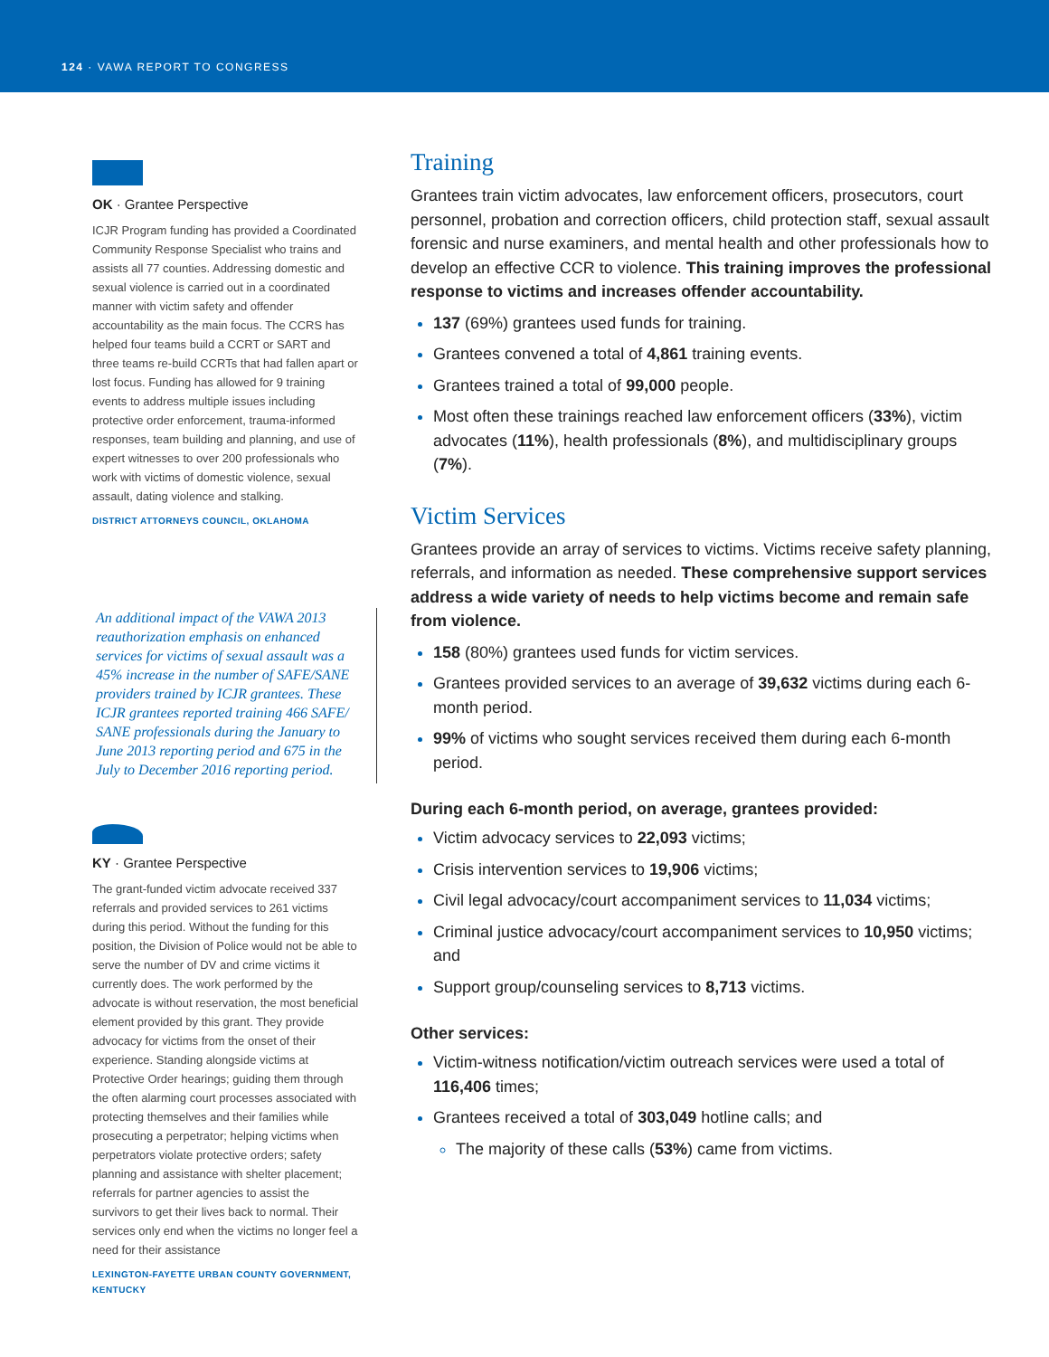124 · VAWA REPORT TO CONGRESS
OK · Grantee Perspective
ICJR Program funding has provided a Coordinated Community Response Specialist who trains and assists all 77 counties. Addressing domestic and sexual violence is carried out in a coordinated manner with victim safety and offender accountability as the main focus. The CCRS has helped four teams build a CCRT or SART and three teams re-build CCRTs that had fallen apart or lost focus. Funding has allowed for 9 training events to address multiple issues including protective order enforcement, trauma-informed responses, team building and planning, and use of expert witnesses to over 200 professionals who work with victims of domestic violence, sexual assault, dating violence and stalking.
DISTRICT ATTORNEYS COUNCIL, OKLAHOMA
An additional impact of the VAWA 2013 reauthorization emphasis on enhanced services for victims of sexual assault was a 45% increase in the number of SAFE/SANE providers trained by ICJR grantees. These ICJR grantees reported training 466 SAFE/ SANE professionals during the January to June 2013 reporting period and 675 in the July to December 2016 reporting period.
KY · Grantee Perspective
The grant-funded victim advocate received 337 referrals and provided services to 261 victims during this period. Without the funding for this position, the Division of Police would not be able to serve the number of DV and crime victims it currently does. The work performed by the advocate is without reservation, the most beneficial element provided by this grant. They provide advocacy for victims from the onset of their experience. Standing alongside victims at Protective Order hearings; guiding them through the often alarming court processes associated with protecting themselves and their families while prosecuting a perpetrator; helping victims when perpetrators violate protective orders; safety planning and assistance with shelter placement; referrals for partner agencies to assist the survivors to get their lives back to normal. Their services only end when the victims no longer feel a need for their assistance
LEXINGTON-FAYETTE URBAN COUNTY GOVERNMENT, KENTUCKY
Training
Grantees train victim advocates, law enforcement officers, prosecutors, court personnel, probation and correction officers, child protection staff, sexual assault forensic and nurse examiners, and mental health and other professionals how to develop an effective CCR to violence. This training improves the professional response to victims and increases offender accountability.
137 (69%) grantees used funds for training.
Grantees convened a total of 4,861 training events.
Grantees trained a total of 99,000 people.
Most often these trainings reached law enforcement officers (33%), victim advocates (11%), health professionals (8%), and multidisciplinary groups (7%).
Victim Services
Grantees provide an array of services to victims. Victims receive safety planning, referrals, and information as needed. These comprehensive support services address a wide variety of needs to help victims become and remain safe from violence.
158 (80%) grantees used funds for victim services.
Grantees provided services to an average of 39,632 victims during each 6-month period.
99% of victims who sought services received them during each 6-month period.
During each 6-month period, on average, grantees provided:
Victim advocacy services to 22,093 victims;
Crisis intervention services to 19,906 victims;
Civil legal advocacy/court accompaniment services to 11,034 victims;
Criminal justice advocacy/court accompaniment services to 10,950 victims; and
Support group/counseling services to 8,713 victims.
Other services:
Victim-witness notification/victim outreach services were used a total of 116,406 times;
Grantees received a total of 303,049 hotline calls; and
The majority of these calls (53%) came from victims.